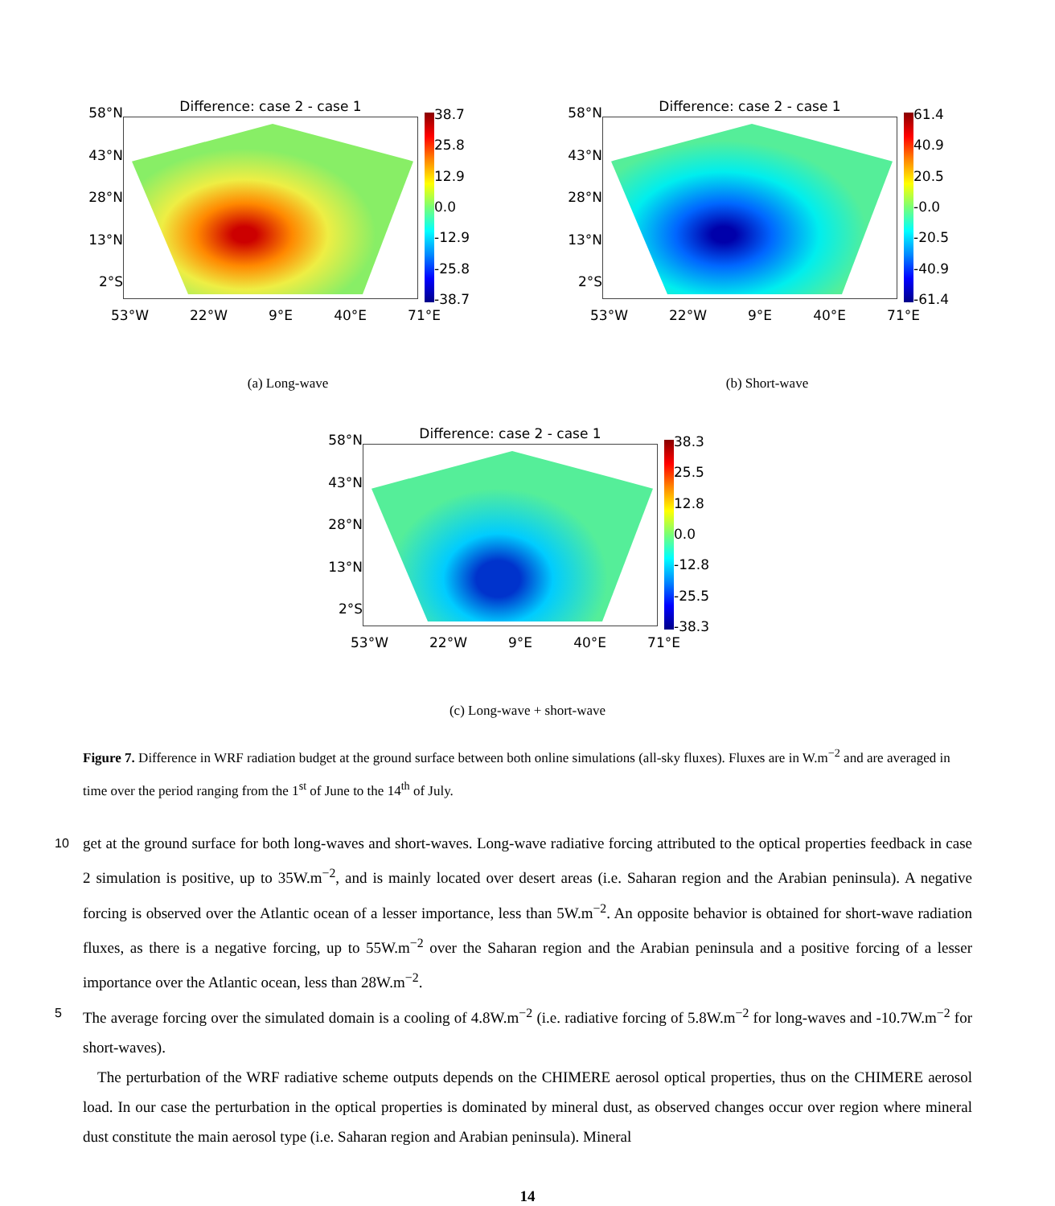58°N
43°N
28°N
13°N
2°S
Difference: case 2 - case 1
38.7
25.8
12.9
0.0
-12.9
-25.8
-38.7
53°W 22°W 9°E 40°E 71°E
(a) Long-wave
58°N
43°N
28°N
13°N
2°S
Difference: case 2 - case 1
61.4
40.9
20.5
-0.0
-20.5
-40.9
-61.4
53°W 22°W 9°E 40°E 71°E
(b) Short-wave
58°N
43°N
28°N
13°N
2°S
Difference: case 2 - case 1
38.3
25.5
12.8
0.0
-12.8
-25.5
-38.3
53°W 22°W 9°E 40°E 71°E
(c) Long-wave + short-wave
Figure 7. Difference in WRF radiation budget at the ground surface between both online simulations (all-sky fluxes). Fluxes are in W.m<sup>−2</sup> and are averaged in time over the period ranging from the 1<sup>st</sup> of June to the 14<sup>th</sup> of July.
10 get at the ground surface for both long-waves and short-waves. Long-wave radiative forcing attributed to the optical properties feedback in case 2 simulation is positive, up to 35W.m<sup>−2</sup>, and is mainly located over desert areas (i.e. Saharan region and the Arabian peninsula). A negative forcing is observed over the Atlantic ocean of a lesser importance, less than 5W.m<sup>−2</sup>. An opposite behavior is obtained for short-wave radiation fluxes, as there is a negative forcing, up to 55W.m<sup>−2</sup> over the Saharan region and the Arabian peninsula and a positive forcing of a lesser importance over the Atlantic ocean, less than 28W.m<sup>−2</sup>.
5 The average forcing over the simulated domain is a cooling of 4.8W.m<sup>−2</sup> (i.e. radiative forcing of 5.8W.m<sup>−2</sup> for long-waves and -10.7W.m<sup>−2</sup> for short-waves).
The perturbation of the WRF radiative scheme outputs depends on the CHIMERE aerosol optical properties, thus on the CHIMERE aerosol load. In our case the perturbation in the optical properties is dominated by mineral dust, as observed changes occur over region where mineral dust constitute the main aerosol type (i.e. Saharan region and Arabian peninsula). Mineral
14